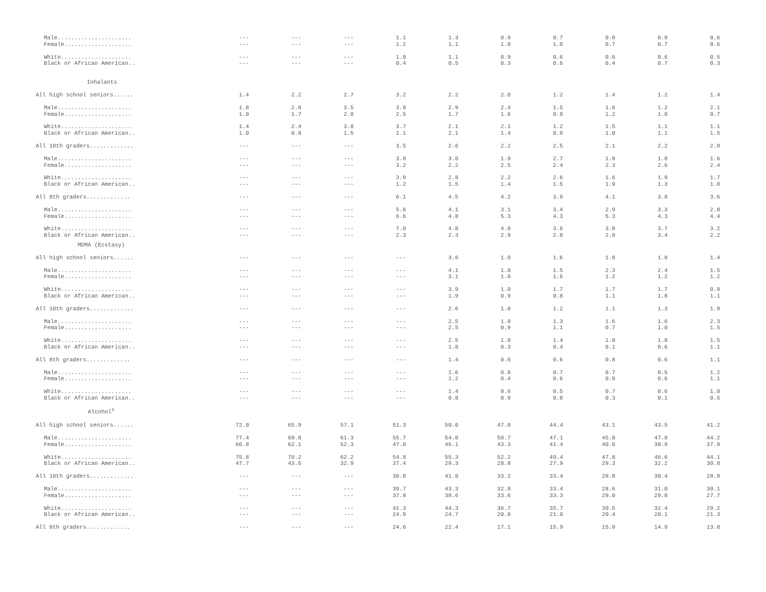| Male...................... | --- | --- | --- | 1.1 | 1.3 | 0.9 | 0.7 | 0.9 | 0.8 | 0.6 |
| Female.................... | --- | --- | --- | 1.2 | 1.1 | 1.0 | 1.0 | 0.7 | 0.7 | 0.6 |
| White..................... | --- | --- | --- | 1.0 | 1.1 | 0.9 | 0.6 | 0.6 | 0.6 | 0.5 |
| Black or African American.. | --- | --- | --- | 0.4 | 0.5 | 0.3 | 0.6 | 0.4 | 0.7 | 0.3 |
| Inhalants | | | | | | | | | | |
| All high school seniors...... | 1.4 | 2.2 | 2.7 | 3.2 | 2.2 | 2.0 | 1.2 | 1.4 | 1.2 | 1.4 |
| Male...................... | 1.8 | 2.8 | 3.5 | 3.9 | 2.9 | 2.4 | 1.5 | 1.6 | 1.2 | 2.1 |
| Female.................... | 1.0 | 1.7 | 2.0 | 2.5 | 1.7 | 1.6 | 0.9 | 1.2 | 1.0 | 0.7 |
| White..................... | 1.4 | 2.4 | 3.0 | 3.7 | 2.1 | 2.1 | 1.2 | 1.5 | 1.1 | 1.1 |
| Black or African American.. | 1.0 | 0.8 | 1.5 | 1.1 | 2.1 | 1.4 | 0.9 | 1.0 | 1.1 | 1.5 |
| All 10th graders............. | --- | --- | --- | 3.5 | 2.6 | 2.2 | 2.5 | 2.1 | 2.2 | 2.0 |
| Male...................... | --- | --- | --- | 3.8 | 3.0 | 1.9 | 2.7 | 1.9 | 1.8 | 1.6 |
| Female.................... | --- | --- | --- | 3.2 | 2.2 | 2.5 | 2.4 | 2.3 | 2.6 | 2.4 |
| White..................... | --- | --- | --- | 3.9 | 2.8 | 2.2 | 2.6 | 1.6 | 1.9 | 1.7 |
| Black or African American.. | --- | --- | --- | 1.2 | 1.5 | 1.4 | 1.5 | 1.9 | 1.3 | 1.8 |
| All 8th graders............. | --- | --- | --- | 6.1 | 4.5 | 4.2 | 3.9 | 4.1 | 3.8 | 3.6 |
| Male...................... | --- | --- | --- | 5.6 | 4.1 | 3.1 | 3.4 | 2.9 | 3.3 | 2.8 |
| Female.................... | --- | --- | --- | 6.6 | 4.8 | 5.3 | 4.3 | 5.3 | 4.3 | 4.4 |
| White..................... | --- | --- | --- | 7.0 | 4.8 | 4.0 | 3.6 | 3.8 | 3.7 | 3.2 |
| Black or African American.. | --- | --- | --- | 2.3 | 2.3 | 2.9 | 2.8 | 2.8 | 3.4 | 2.2 |
| MDMA (Ecstasy) | | | | | | | | | | |
| All high school seniors...... | --- | --- | --- | --- | 3.6 | 1.0 | 1.6 | 1.8 | 1.8 | 1.4 |
| Male...................... | --- | --- | --- | --- | 4.1 | 1.0 | 1.5 | 2.3 | 2.4 | 1.5 |
| Female.................... | --- | --- | --- | --- | 3.1 | 1.0 | 1.6 | 1.2 | 1.2 | 1.2 |
| White..................... | --- | --- | --- | --- | 3.9 | 1.0 | 1.7 | 1.7 | 1.7 | 0.9 |
| Black or African American.. | --- | --- | --- | --- | 1.9 | 0.9 | 0.8 | 1.1 | 1.8 | 1.1 |
| All 10th graders............. | --- | --- | --- | --- | 2.6 | 1.0 | 1.2 | 1.1 | 1.3 | 1.9 |
| Male...................... | --- | --- | --- | --- | 2.5 | 1.0 | 1.3 | 1.6 | 1.6 | 2.3 |
| Female.................... | --- | --- | --- | --- | 2.5 | 0.9 | 1.1 | 0.7 | 1.0 | 1.5 |
| White..................... | --- | --- | --- | --- | 2.5 | 1.0 | 1.4 | 1.0 | 1.0 | 1.5 |
| Black or African American.. | --- | --- | --- | --- | 1.8 | 0.3 | 0.4 | 0.1 | 0.6 | 1.1 |
| All 8th graders............. | --- | --- | --- | --- | 1.4 | 0.6 | 0.6 | 0.8 | 0.6 | 1.1 |
| Male...................... | --- | --- | --- | --- | 1.6 | 0.8 | 0.7 | 0.7 | 0.5 | 1.2 |
| Female.................... | --- | --- | --- | --- | 1.2 | 0.4 | 0.6 | 0.9 | 0.6 | 1.1 |
| White..................... | --- | --- | --- | --- | 1.4 | 0.6 | 0.5 | 0.7 | 0.6 | 1.0 |
| Black or African American.. | --- | --- | --- | --- | 0.8 | 0.9 | 0.8 | 0.3 | 0.1 | 0.5 |
| Alcohol<sup>1</sup> | | | | | | | | | | |
| All high school seniors...... | 72.0 | 65.9 | 57.1 | 51.3 | 50.0 | 47.0 | 44.4 | 43.1 | 43.5 | 41.2 |
| Male...................... | 77.4 | 69.8 | 61.3 | 55.7 | 54.0 | 50.7 | 47.1 | 45.8 | 47.8 | 44.2 |
| Female.................... | 66.8 | 62.1 | 52.3 | 47.0 | 46.1 | 43.3 | 41.4 | 40.9 | 38.9 | 37.9 |
| White..................... | 75.8 | 70.2 | 62.2 | 54.8 | 55.3 | 52.2 | 49.4 | 47.8 | 46.6 | 44.1 |
| Black or African American.. | 47.7 | 43.6 | 32.9 | 37.4 | 29.3 | 28.8 | 27.9 | 29.3 | 32.2 | 30.8 |
| All 10th graders............. | --- | --- | --- | 38.8 | 41.0 | 33.2 | 33.4 | 28.8 | 30.4 | 28.9 |
| Male...................... | --- | --- | --- | 39.7 | 43.3 | 32.8 | 33.4 | 28.6 | 31.0 | 30.1 |
| Female.................... | --- | --- | --- | 37.8 | 38.6 | 33.6 | 33.3 | 29.0 | 29.8 | 27.7 |
| White..................... | --- | --- | --- | 41.3 | 44.3 | 36.7 | 35.7 | 30.5 | 32.4 | 29.2 |
| Black or African American.. | --- | --- | --- | 24.9 | 24.7 | 20.8 | 21.0 | 20.4 | 20.1 | 21.3 |
| All 8th graders............. | --- | --- | --- | 24.6 | 22.4 | 17.1 | 15.9 | 15.9 | 14.9 | 13.8 |